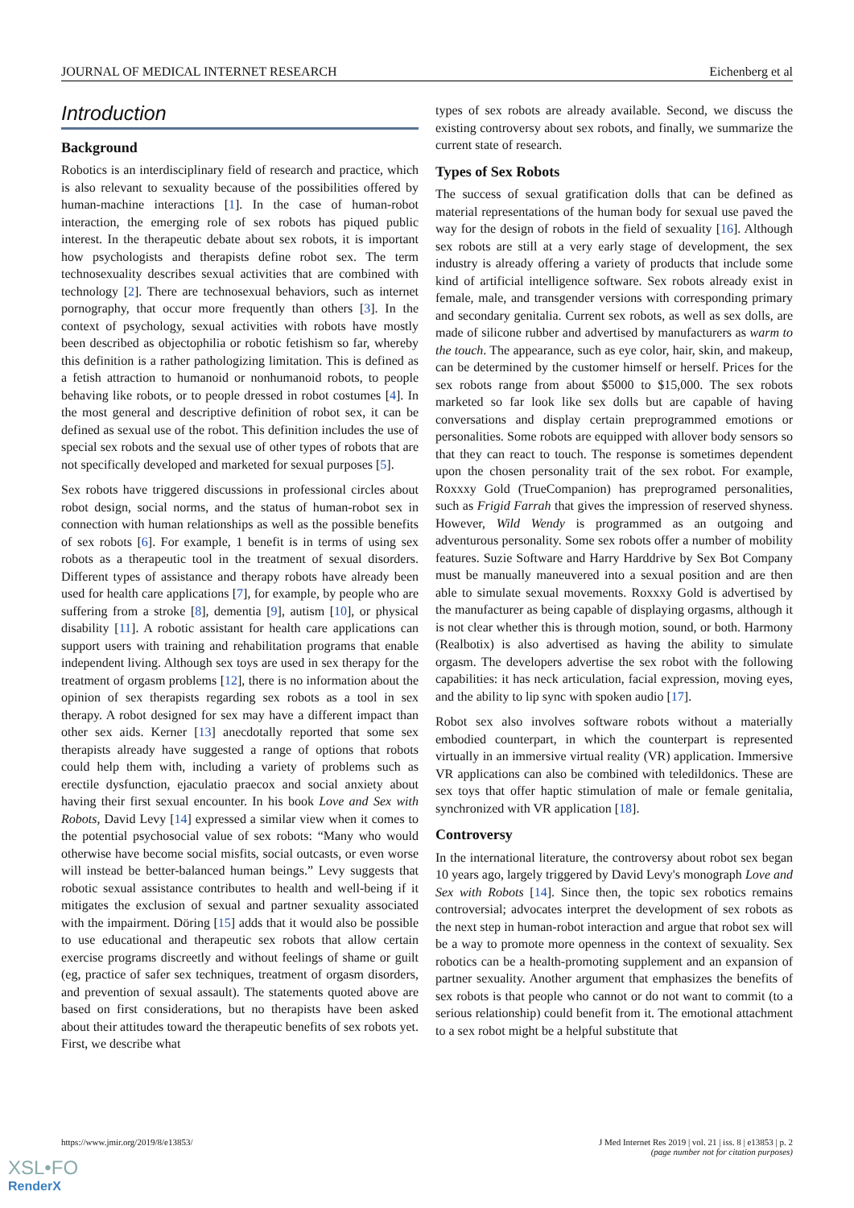JOURNAL OF MEDICAL INTERNET RESEARCH Eichenberg et al
Introduction
Background
Robotics is an interdisciplinary field of research and practice, which is also relevant to sexuality because of the possibilities offered by human-machine interactions [1]. In the case of human-robot interaction, the emerging role of sex robots has piqued public interest. In the therapeutic debate about sex robots, it is important how psychologists and therapists define robot sex. The term technosexuality describes sexual activities that are combined with technology [2]. There are technosexual behaviors, such as internet pornography, that occur more frequently than others [3]. In the context of psychology, sexual activities with robots have mostly been described as objectophilia or robotic fetishism so far, whereby this definition is a rather pathologizing limitation. This is defined as a fetish attraction to humanoid or nonhumanoid robots, to people behaving like robots, or to people dressed in robot costumes [4]. In the most general and descriptive definition of robot sex, it can be defined as sexual use of the robot. This definition includes the use of special sex robots and the sexual use of other types of robots that are not specifically developed and marketed for sexual purposes [5].
Sex robots have triggered discussions in professional circles about robot design, social norms, and the status of human-robot sex in connection with human relationships as well as the possible benefits of sex robots [6]. For example, 1 benefit is in terms of using sex robots as a therapeutic tool in the treatment of sexual disorders. Different types of assistance and therapy robots have already been used for health care applications [7], for example, by people who are suffering from a stroke [8], dementia [9], autism [10], or physical disability [11]. A robotic assistant for health care applications can support users with training and rehabilitation programs that enable independent living. Although sex toys are used in sex therapy for the treatment of orgasm problems [12], there is no information about the opinion of sex therapists regarding sex robots as a tool in sex therapy. A robot designed for sex may have a different impact than other sex aids. Kerner [13] anecdotally reported that some sex therapists already have suggested a range of options that robots could help them with, including a variety of problems such as erectile dysfunction, ejaculatio praecox and social anxiety about having their first sexual encounter. In his book Love and Sex with Robots, David Levy [14] expressed a similar view when it comes to the potential psychosocial value of sex robots: “Many who would otherwise have become social misfits, social outcasts, or even worse will instead be better-balanced human beings.” Levy suggests that robotic sexual assistance contributes to health and well-being if it mitigates the exclusion of sexual and partner sexuality associated with the impairment. Döring [15] adds that it would also be possible to use educational and therapeutic sex robots that allow certain exercise programs discreetly and without feelings of shame or guilt (eg, practice of safer sex techniques, treatment of orgasm disorders, and prevention of sexual assault). The statements quoted above are based on first considerations, but no therapists have been asked about their attitudes toward the therapeutic benefits of sex robots yet. First, we describe what
types of sex robots are already available. Second, we discuss the existing controversy about sex robots, and finally, we summarize the current state of research.
Types of Sex Robots
The success of sexual gratification dolls that can be defined as material representations of the human body for sexual use paved the way for the design of robots in the field of sexuality [16]. Although sex robots are still at a very early stage of development, the sex industry is already offering a variety of products that include some kind of artificial intelligence software. Sex robots already exist in female, male, and transgender versions with corresponding primary and secondary genitalia. Current sex robots, as well as sex dolls, are made of silicone rubber and advertised by manufacturers as warm to the touch. The appearance, such as eye color, hair, skin, and makeup, can be determined by the customer himself or herself. Prices for the sex robots range from about $5000 to $15,000. The sex robots marketed so far look like sex dolls but are capable of having conversations and display certain preprogrammed emotions or personalities. Some robots are equipped with allover body sensors so that they can react to touch. The response is sometimes dependent upon the chosen personality trait of the sex robot. For example, Roxxxy Gold (TrueCompanion) has preprogramed personalities, such as Frigid Farrah that gives the impression of reserved shyness. However, Wild Wendy is programmed as an outgoing and adventurous personality. Some sex robots offer a number of mobility features. Suzie Software and Harry Harddrive by Sex Bot Company must be manually maneuvered into a sexual position and are then able to simulate sexual movements. Roxxxy Gold is advertised by the manufacturer as being capable of displaying orgasms, although it is not clear whether this is through motion, sound, or both. Harmony (Realbotix) is also advertised as having the ability to simulate orgasm. The developers advertise the sex robot with the following capabilities: it has neck articulation, facial expression, moving eyes, and the ability to lip sync with spoken audio [17].
Robot sex also involves software robots without a materially embodied counterpart, in which the counterpart is represented virtually in an immersive virtual reality (VR) application. Immersive VR applications can also be combined with teledildonics. These are sex toys that offer haptic stimulation of male or female genitalia, synchronized with VR application [18].
Controversy
In the international literature, the controversy about robot sex began 10 years ago, largely triggered by David Levy's monograph Love and Sex with Robots [14]. Since then, the topic sex robotics remains controversial; advocates interpret the development of sex robots as the next step in human-robot interaction and argue that robot sex will be a way to promote more openness in the context of sexuality. Sex robotics can be a health-promoting supplement and an expansion of partner sexuality. Another argument that emphasizes the benefits of sex robots is that people who cannot or do not want to commit (to a serious relationship) could benefit from it. The emotional attachment to a sex robot might be a helpful substitute that
https://www.jmir.org/2019/8/e13853/
J Med Internet Res 2019 | vol. 21 | iss. 8 | e13853 | p. 2
(page number not for citation purposes)
XSL•FO
RenderX